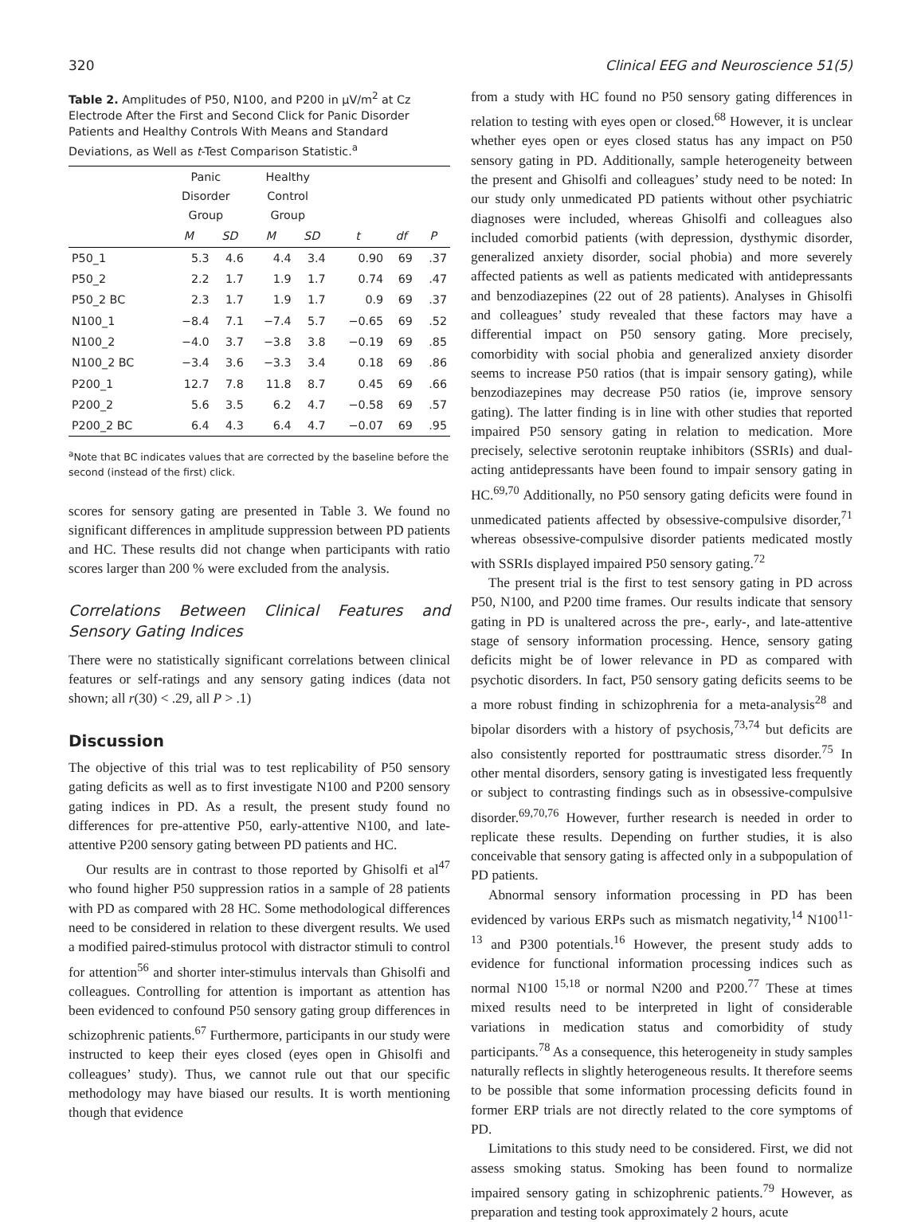320 Clinical EEG and Neuroscience 51(5)
Table 2. Amplitudes of P50, N100, and P200 in µV/m<sup>2</sup> at Cz Electrode After the First and Second Click for Panic Disorder Patients and Healthy Controls With Means and Standard Deviations, as Well as t-Test Comparison Statistic.<sup>a</sup>
| | Panic Disorder Group | | Healthy Control Group | | | | |
| --- | --- | --- | --- | --- | --- | --- | --- |
| | M | SD | M | SD | t | df | P |
| P50_1 | 5.3 | 4.6 | 4.4 | 3.4 | 0.90 | 69 | .37 |
| P50_2 | 2.2 | 1.7 | 1.9 | 1.7 | 0.74 | 69 | .47 |
| P50_2 BC | 2.3 | 1.7 | 1.9 | 1.7 | 0.9 | 69 | .37 |
| N100_1 | −8.4 | 7.1 | −7.4 | 5.7 | −0.65 | 69 | .52 |
| N100_2 | −4.0 | 3.7 | −3.8 | 3.8 | −0.19 | 69 | .85 |
| N100_2 BC | −3.4 | 3.6 | −3.3 | 3.4 | 0.18 | 69 | .86 |
| P200_1 | 12.7 | 7.8 | 11.8 | 8.7 | 0.45 | 69 | .66 |
| P200_2 | 5.6 | 3.5 | 6.2 | 4.7 | −0.58 | 69 | .57 |
| P200_2 BC | 6.4 | 4.3 | 6.4 | 4.7 | −0.07 | 69 | .95 |
<sup>a</sup> Note that BC indicates values that are corrected by the baseline before the second (instead of the first) click.
scores for sensory gating are presented in Table 3. We found no significant differences in amplitude suppression between PD patients and HC. These results did not change when participants with ratio scores larger than 200 % were excluded from the analysis.
Correlations Between Clinical Features and Sensory Gating Indices
There were no statistically significant correlations between clinical features or self-ratings and any sensory gating indices (data not shown; all r(30) < .29, all P > .1)
Discussion
The objective of this trial was to test replicability of P50 sensory gating deficits as well as to first investigate N100 and P200 sensory gating indices in PD. As a result, the present study found no differences for pre-attentive P50, early-attentive N100, and late-attentive P200 sensory gating between PD patients and HC.
Our results are in contrast to those reported by Ghisolfi et al<sup>47</sup> who found higher P50 suppression ratios in a sample of 28 patients with PD as compared with 28 HC. Some methodological differences need to be considered in relation to these divergent results. We used a modified paired-stimulus protocol with distractor stimuli to control for attention<sup>56</sup> and shorter inter-stimulus intervals than Ghisolfi and colleagues. Controlling for attention is important as attention has been evidenced to confound P50 sensory gating group differences in schizophrenic patients.<sup>67</sup> Furthermore, participants in our study were instructed to keep their eyes closed (eyes open in Ghisolfi and colleagues’ study). Thus, we cannot rule out that our specific methodology may have biased our results. It is worth mentioning though that evidence
from a study with HC found no P50 sensory gating differences in relation to testing with eyes open or closed.<sup>68</sup> However, it is unclear whether eyes open or eyes closed status has any impact on P50 sensory gating in PD. Additionally, sample heterogeneity between the present and Ghisolfi and colleagues’ study need to be noted: In our study only unmedicated PD patients without other psychiatric diagnoses were included, whereas Ghisolfi and colleagues also included comorbid patients (with depression, dysthymic disorder, generalized anxiety disorder, social phobia) and more severely affected patients as well as patients medicated with antidepressants and benzodiazepines (22 out of 28 patients). Analyses in Ghisolfi and colleagues’ study revealed that these factors may have a differential impact on P50 sensory gating. More precisely, comorbidity with social phobia and generalized anxiety disorder seems to increase P50 ratios (that is impair sensory gating), while benzodiazepines may decrease P50 ratios (ie, improve sensory gating). The latter finding is in line with other studies that reported impaired P50 sensory gating in relation to medication. More precisely, selective serotonin reuptake inhibitors (SSRIs) and dual-acting antidepressants have been found to impair sensory gating in HC.<sup>69,70</sup> Additionally, no P50 sensory gating deficits were found in unmedicated patients affected by obsessive-compulsive disorder,<sup>71</sup> whereas obsessive-compulsive disorder patients medicated mostly with SSRIs displayed impaired P50 sensory gating.<sup>72</sup>
The present trial is the first to test sensory gating in PD across P50, N100, and P200 time frames. Our results indicate that sensory gating in PD is unaltered across the pre-, early-, and late-attentive stage of sensory information processing. Hence, sensory gating deficits might be of lower relevance in PD as compared with psychotic disorders. In fact, P50 sensory gating deficits seems to be a more robust finding in schizophrenia for a meta-analysis<sup>28</sup> and bipolar disorders with a history of psychosis,<sup>73,74</sup> but deficits are also consistently reported for posttraumatic stress disorder.<sup>75</sup> In other mental disorders, sensory gating is investigated less frequently or subject to contrasting findings such as in obsessive-compulsive disorder.<sup>69,70,76</sup> However, further research is needed in order to replicate these results. Depending on further studies, it is also conceivable that sensory gating is affected only in a subpopulation of PD patients.
Abnormal sensory information processing in PD has been evidenced by various ERPs such as mismatch negativity,<sup>14</sup> N100<sup>11-13</sup> and P300 potentials.<sup>16</sup> However, the present study adds to evidence for functional information processing indices such as normal N100 <sup>15,18</sup> or normal N200 and P200.<sup>77</sup> These at times mixed results need to be interpreted in light of considerable variations in medication status and comorbidity of study participants.<sup>78</sup> As a consequence, this heterogeneity in study samples naturally reflects in slightly heterogeneous results. It therefore seems to be possible that some information processing deficits found in former ERP trials are not directly related to the core symptoms of PD.
Limitations to this study need to be considered. First, we did not assess smoking status. Smoking has been found to normalize impaired sensory gating in schizophrenic patients.<sup>79</sup> However, as preparation and testing took approximately 2 hours, acute